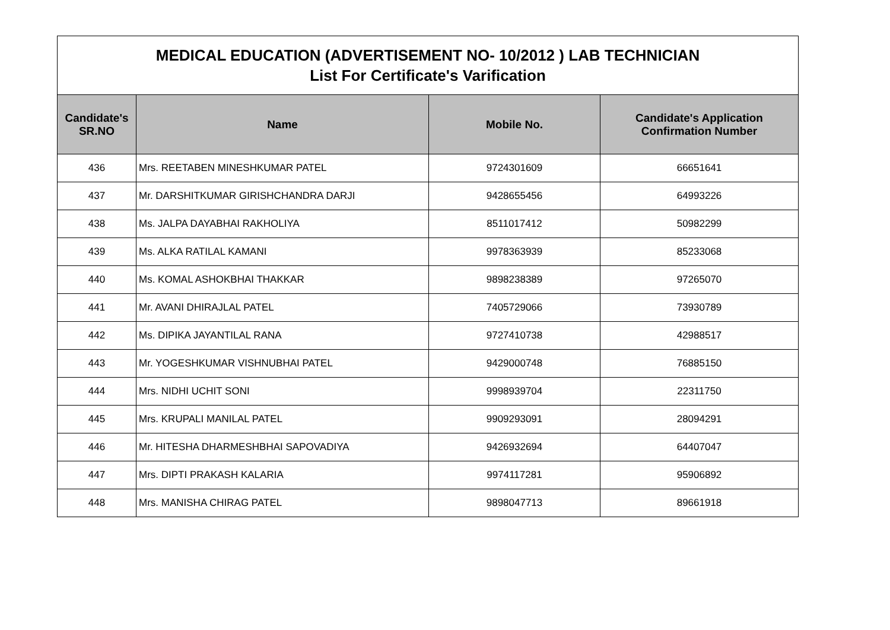| MEDICAL EDUCATION (ADVERTISEMENT NO- 10/2012 ) LAB TECHNICIAN List For Certificate's Varification | | | |
| Candidate's SR.NO | Name | Mobile No. | Candidate's Application Confirmation Number |
| 436 | Mrs. REETABEN MINESHKUMAR PATEL | 9724301609 | 66651641 |
| 437 | Mr. DARSHITKUMAR GIRISHCHANDRA DARJI | 9428655456 | 64993226 |
| 438 | Ms. JALPA DAYABHAI RAKHOLIYA | 8511017412 | 50982299 |
| 439 | Ms. ALKA RATILAL KAMANI | 9978363939 | 85233068 |
| 440 | Ms. KOMAL ASHOKBHAI THAKKAR | 9898238389 | 97265070 |
| 441 | Mr. AVANI DHIRAJLAL PATEL | 7405729066 | 73930789 |
| 442 | Ms. DIPIKA JAYANTILAL RANA | 9727410738 | 42988517 |
| 443 | Mr. YOGESHKUMAR VISHNUBHAI PATEL | 9429000748 | 76885150 |
| 444 | Mrs. NIDHI UCHIT SONI | 9998939704 | 22311750 |
| 445 | Mrs. KRUPALI MANILAL PATEL | 9909293091 | 28094291 |
| 446 | Mr. HITESHA DHARMESHBHAI SAPOVADIYA | 9426932694 | 64407047 |
| 447 | Mrs. DIPTI PRAKASH KALARIA | 9974117281 | 95906892 |
| 448 | Mrs. MANISHA CHIRAG PATEL | 9898047713 | 89661918 |